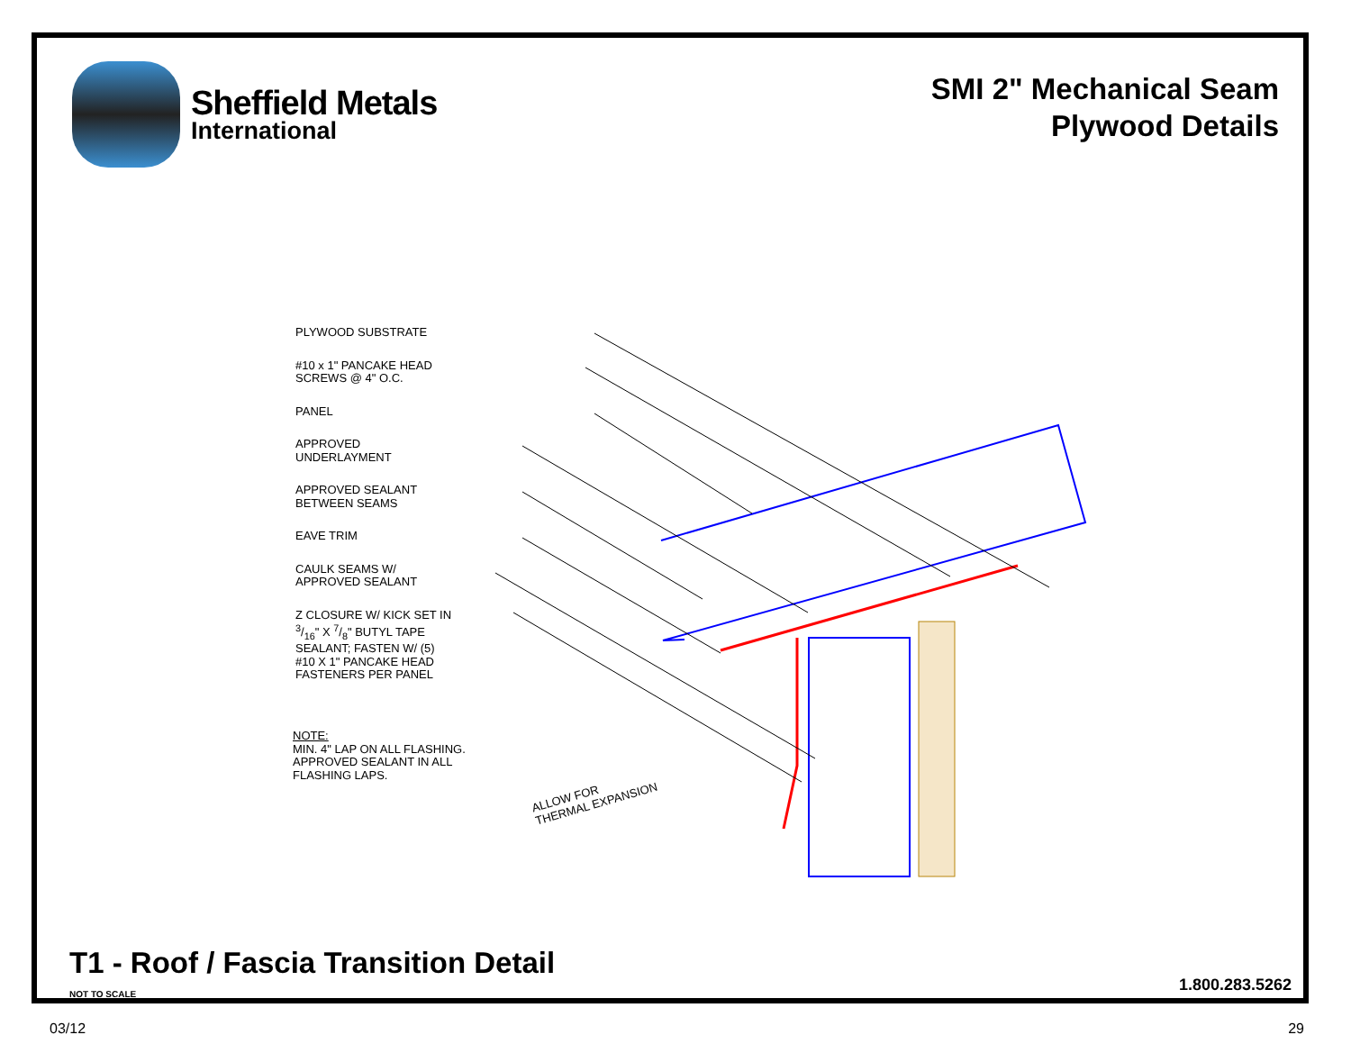Sheffield Metals
International
SMI 2" Mechanical Seam
Plywood Details
PLYWOOD SUBSTRATE
#10 x 1" PANCAKE HEAD
SCREWS @ 4" O.C.
PANEL
APPROVED
UNDERLAYMENT
APPROVED SEALANT
BETWEEN SEAMS
EAVE TRIM
CAULK SEAMS W/
APPROVED SEALANT
Z CLOSURE W/ KICK SET IN
3/16" X 7/8" BUTYL TAPE
SEALANT; FASTEN W/ (5)
#10 X 1" PANCAKE HEAD
FASTENERS PER PANEL
NOTE:
MIN. 4" LAP ON ALL FLASHING.
APPROVED SEALANT IN ALL
FLASHING LAPS.
ALLOW FOR
THERMAL EXPANSION
T1 - Roof / Fascia Transition Detail
NOT TO SCALE 1.800.283.5262
03/12 29